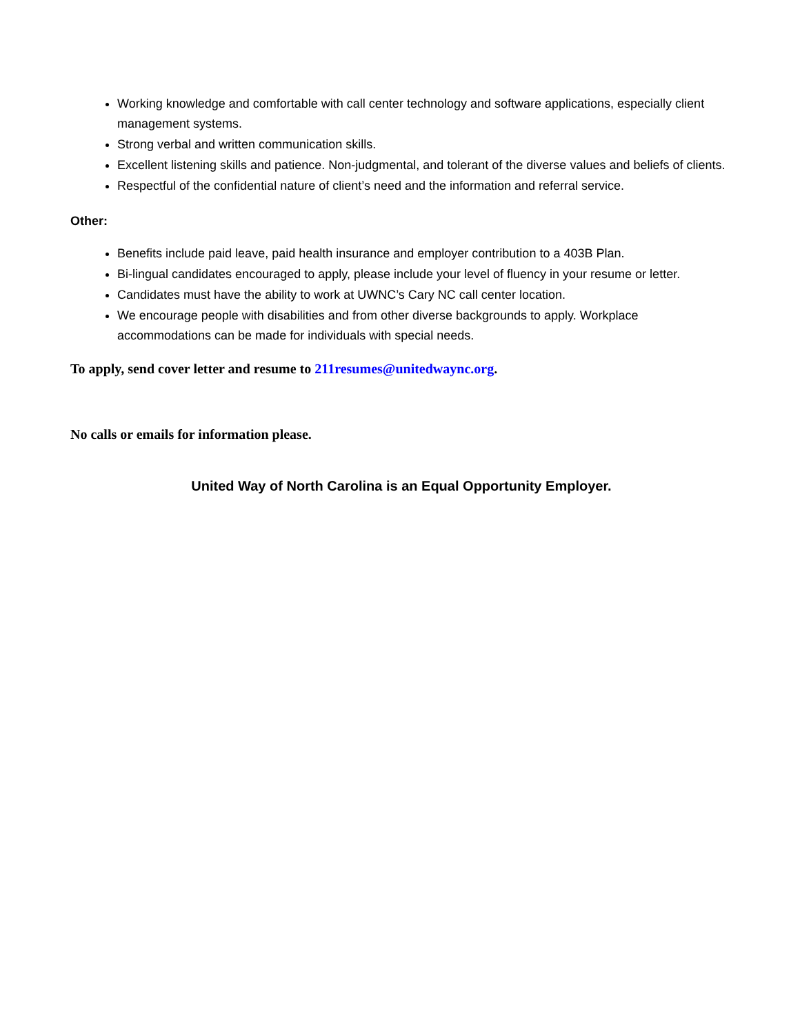Working knowledge and comfortable with call center technology and software applications, especially client management systems.
Strong verbal and written communication skills.
Excellent listening skills and patience. Non-judgmental, and tolerant of the diverse values and beliefs of clients.
Respectful of the confidential nature of client’s need and the information and referral service.
Other:
Benefits include paid leave, paid health insurance and employer contribution to a 403B Plan.
Bi-lingual candidates encouraged to apply, please include your level of fluency in your resume or letter.
Candidates must have the ability to work at UWNC’s Cary NC call center location.
We encourage people with disabilities and from other diverse backgrounds to apply. Workplace accommodations can be made for individuals with special needs.
To apply, send cover letter and resume to 211resumes@unitedwaync.org.
No calls or emails for information please.
United Way of North Carolina is an Equal Opportunity Employer.